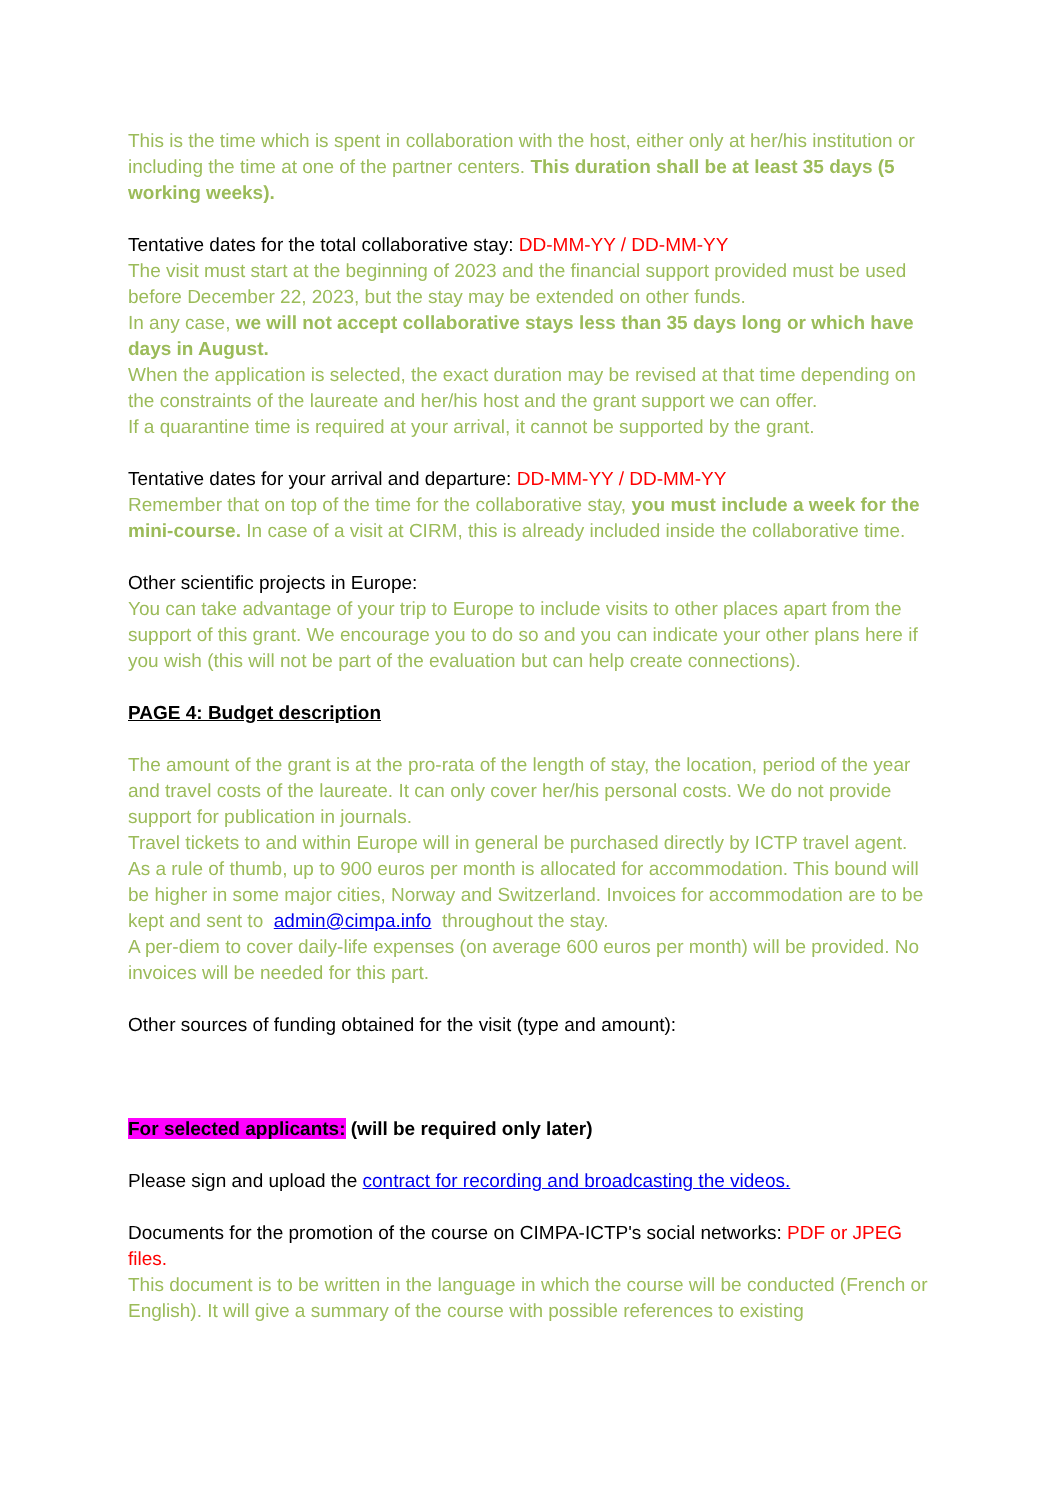This is the time which is spent in collaboration with the host, either only at her/his institution or including the time at one of the partner centers. This duration shall be at least 35 days (5 working weeks).
Tentative dates for the total collaborative stay: DD-MM-YY / DD-MM-YY
The visit must start at the beginning of 2023 and the financial support provided must be used before December 22, 2023, but the stay may be extended on other funds.
In any case, we will not accept collaborative stays less than 35 days long or which have days in August.
When the application is selected, the exact duration may be revised at that time depending on the constraints of the laureate and her/his host and the grant support we can offer.
If a quarantine time is required at your arrival, it cannot be supported by the grant.
Tentative dates for your arrival and departure: DD-MM-YY / DD-MM-YY
Remember that on top of the time for the collaborative stay, you must include a week for the mini-course. In case of a visit at CIRM, this is already included inside the collaborative time.
Other scientific projects in Europe:
You can take advantage of your trip to Europe to include visits to other places apart from the support of this grant. We encourage you to do so and you can indicate your other plans here if you wish (this will not be part of the evaluation but can help create connections).
PAGE 4: Budget description
The amount of the grant is at the pro-rata of the length of stay, the location, period of the year and travel costs of the laureate. It can only cover her/his personal costs. We do not provide support for publication in journals.
Travel tickets to and within Europe will in general be purchased directly by ICTP travel agent. As a rule of thumb, up to 900 euros per month is allocated for accommodation. This bound will be higher in some major cities, Norway and Switzerland. Invoices for accommodation are to be kept and sent to admin@cimpa.info throughout the stay.
A per-diem to cover daily-life expenses (on average 600 euros per month) will be provided. No invoices will be needed for this part.
Other sources of funding obtained for the visit (type and amount):
For selected applicants: (will be required only later)
Please sign and upload the contract for recording and broadcasting the videos.
Documents for the promotion of the course on CIMPA-ICTP's social networks: PDF or JPEG files.
This document is to be written in the language in which the course will be conducted (French or English). It will give a summary of the course with possible references to existing